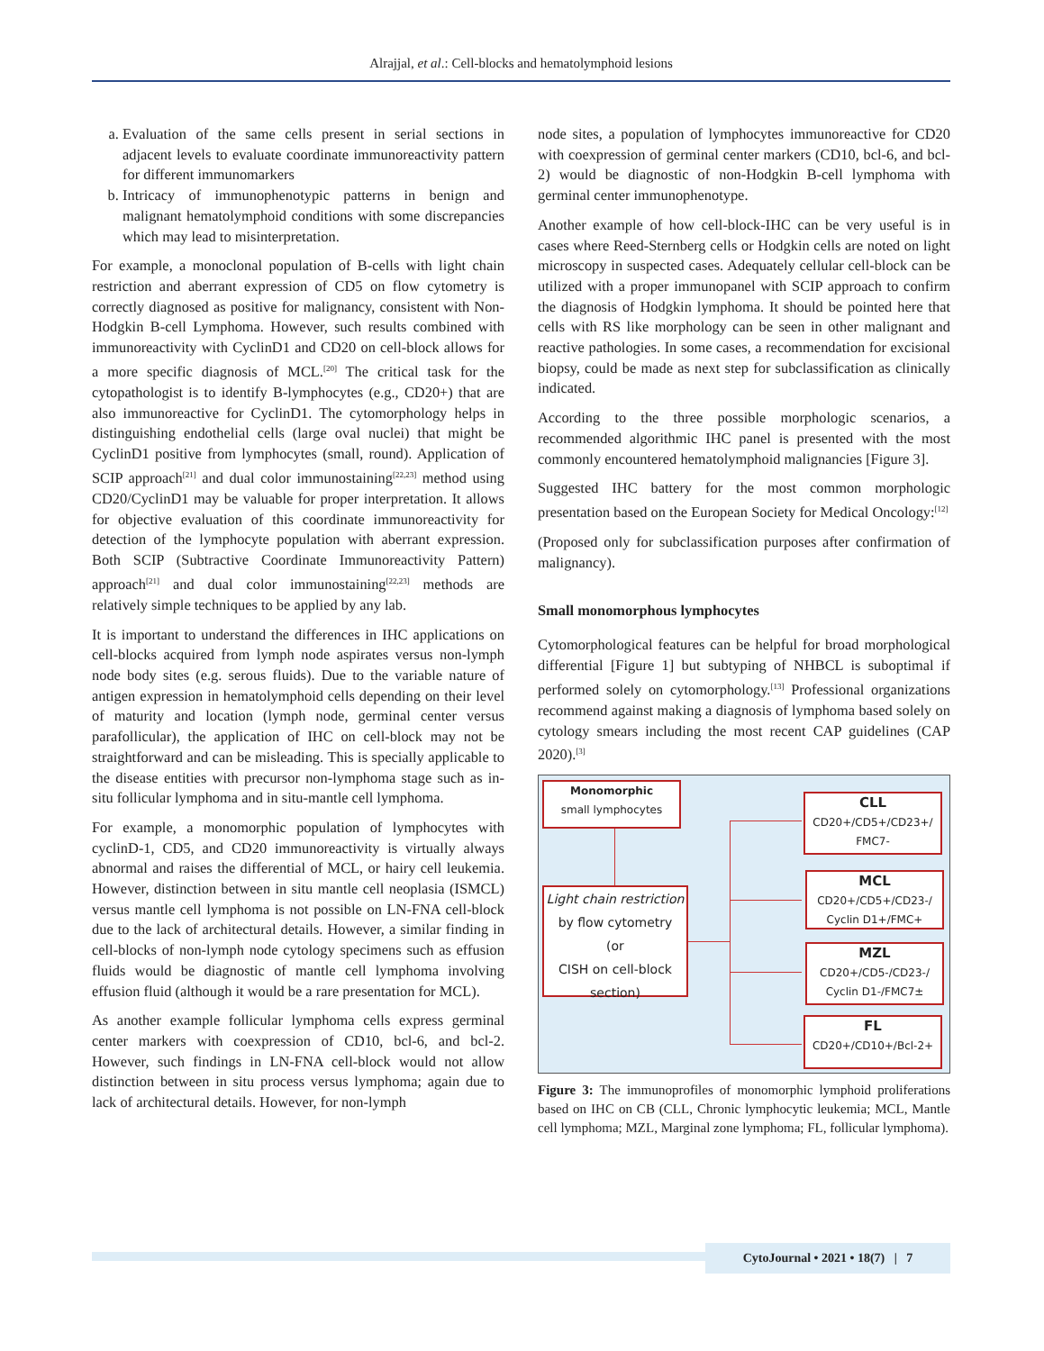Alrajjal, et al.: Cell-blocks and hematolymphoid lesions
a. Evaluation of the same cells present in serial sections in adjacent levels to evaluate coordinate immunoreactivity pattern for different immunomarkers
b. Intricacy of immunophenotypic patterns in benign and malignant hematolymphoid conditions with some discrepancies which may lead to misinterpretation.
For example, a monoclonal population of B-cells with light chain restriction and aberrant expression of CD5 on flow cytometry is correctly diagnosed as positive for malignancy, consistent with Non-Hodgkin B-cell Lymphoma. However, such results combined with immunoreactivity with CyclinD1 and CD20 on cell-block allows for a more specific diagnosis of MCL.<sup>[20]</sup> The critical task for the cytopathologist is to identify B-lymphocytes (e.g., CD20+) that are also immunoreactive for CyclinD1. The cytomorphology helps in distinguishing endothelial cells (large oval nuclei) that might be CyclinD1 positive from lymphocytes (small, round). Application of SCIP approach<sup>[21]</sup> and dual color immunostaining<sup>[22,23]</sup> method using CD20/CyclinD1 may be valuable for proper interpretation. It allows for objective evaluation of this coordinate immunoreactivity for detection of the lymphocyte population with aberrant expression. Both SCIP (Subtractive Coordinate Immunoreactivity Pattern) approach<sup>[21]</sup> and dual color immunostaining<sup>[22,23]</sup> methods are relatively simple techniques to be applied by any lab.
It is important to understand the differences in IHC applications on cell-blocks acquired from lymph node aspirates versus non-lymph node body sites (e.g. serous fluids). Due to the variable nature of antigen expression in hematolymphoid cells depending on their level of maturity and location (lymph node, germinal center versus parafollicular), the application of IHC on cell-block may not be straightforward and can be misleading. This is specially applicable to the disease entities with precursor non-lymphoma stage such as in-situ follicular lymphoma and in situ-mantle cell lymphoma.
For example, a monomorphic population of lymphocytes with cyclinD-1, CD5, and CD20 immunoreactivity is virtually always abnormal and raises the differential of MCL, or hairy cell leukemia. However, distinction between in situ mantle cell neoplasia (ISMCL) versus mantle cell lymphoma is not possible on LN-FNA cell-block due to the lack of architectural details. However, a similar finding in cell-blocks of non-lymph node cytology specimens such as effusion fluids would be diagnostic of mantle cell lymphoma involving effusion fluid (although it would be a rare presentation for MCL).
As another example follicular lymphoma cells express germinal center markers with coexpression of CD10, bcl-6, and bcl-2. However, such findings in LN-FNA cell-block would not allow distinction between in situ process versus lymphoma; again due to lack of architectural details. However, for non-lymph
node sites, a population of lymphocytes immunoreactive for CD20 with coexpression of germinal center markers (CD10, bcl-6, and bcl-2) would be diagnostic of non-Hodgkin B-cell lymphoma with germinal center immunophenotype.
Another example of how cell-block-IHC can be very useful is in cases where Reed-Sternberg cells or Hodgkin cells are noted on light microscopy in suspected cases. Adequately cellular cell-block can be utilized with a proper immunopanel with SCIP approach to confirm the diagnosis of Hodgkin lymphoma. It should be pointed here that cells with RS like morphology can be seen in other malignant and reactive pathologies. In some cases, a recommendation for excisional biopsy, could be made as next step for subclassification as clinically indicated.
According to the three possible morphologic scenarios, a recommended algorithmic IHC panel is presented with the most commonly encountered hematolymphoid malignancies [Figure 3].
Suggested IHC battery for the most common morphologic presentation based on the European Society for Medical Oncology:<sup>[12]</sup>
(Proposed only for subclassification purposes after confirmation of malignancy).
Small monomorphous lymphocytes
Cytomorphological features can be helpful for broad morphological differential [Figure 1] but subtyping of NHBCL is suboptimal if performed solely on cytomorphology.<sup>[13]</sup> Professional organizations recommend against making a diagnosis of lymphoma based solely on cytology smears including the most recent CAP guidelines (CAP 2020).<sup>[3]</sup>
Monomorphic
small lymphocytes
Light chain restriction
by flow cytometry
(or
CISH on cell-block section)
CLL
CD20+/CD5+/CD23+/
FMC7-
MCL
CD20+/CD5+/CD23-/
Cyclin D1+/FMC+
MZL
CD20+/CD5-/CD23-/
Cyclin D1-/FMC7±
FL
CD20+/CD10+/Bcl-2+
Figure 3: The immunoprofiles of monomorphic lymphoid proliferations based on IHC on CB (CLL, Chronic lymphocytic leukemia; MCL, Mantle cell lymphoma; MZL, Marginal zone lymphoma; FL, follicular lymphoma).
CytoJournal • 2021 • 18(7) | 7